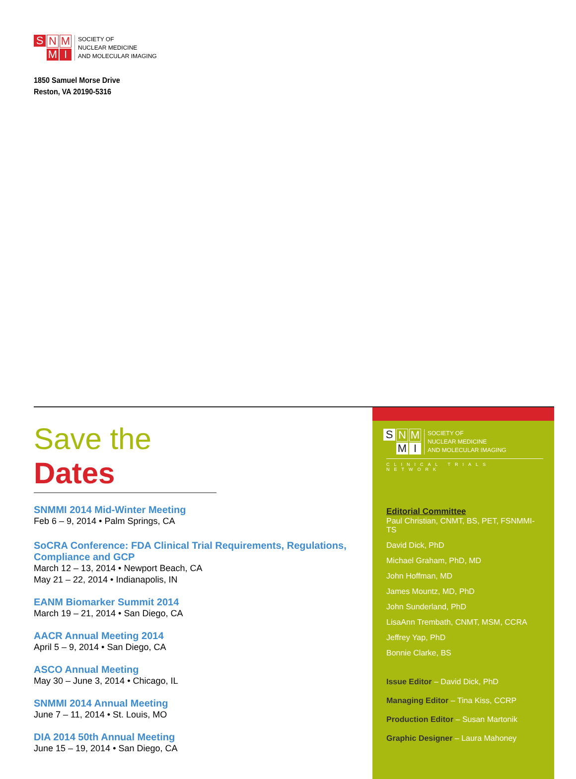SNM MI
SOCIETY OF
NUCLEAR MEDICINE
AND MOLECULAR IMAGING
1850 Samuel Morse Drive
Reston, VA 20190-5316
Save the Dates
SNMMI 2014 Mid-Winter Meeting
Feb 6 – 9, 2014 • Palm Springs, CA
SoCRA Conference: FDA Clinical Trial Requirements, Regulations, Compliance and GCP
March 12 – 13, 2014 • Newport Beach, CA
May 21 – 22, 2014 • Indianapolis, IN
EANM Biomarker Summit 2014
March 19 – 21, 2014 • San Diego, CA
AACR Annual Meeting 2014
April 5 – 9, 2014 • San Diego, CA
ASCO Annual Meeting
May 30 – June 3, 2014 • Chicago, IL
SNMMI 2014 Annual Meeting
June 7 – 11, 2014 • St. Louis, MO
DIA 2014 50th Annual Meeting
June 15 – 19, 2014 • San Diego, CA
SNM MI
SOCIETY OF
NUCLEAR MEDICINE
AND MOLECULAR IMAGING
CLINICAL TRIALS NETWORK
Editorial Committee
Paul Christian, CNMT, BS, PET, FSNMMI-TS
David Dick, PhD
Michael Graham, PhD, MD
John Hoffman, MD
James Mountz, MD, PhD
John Sunderland, PhD
LisaAnn Trembath, CNMT, MSM, CCRA
Jeffrey Yap, PhD
Bonnie Clarke, BS
Issue Editor – David Dick, PhD
Managing Editor – Tina Kiss, CCRP
Production Editor – Susan Martonik
Graphic Designer – Laura Mahoney